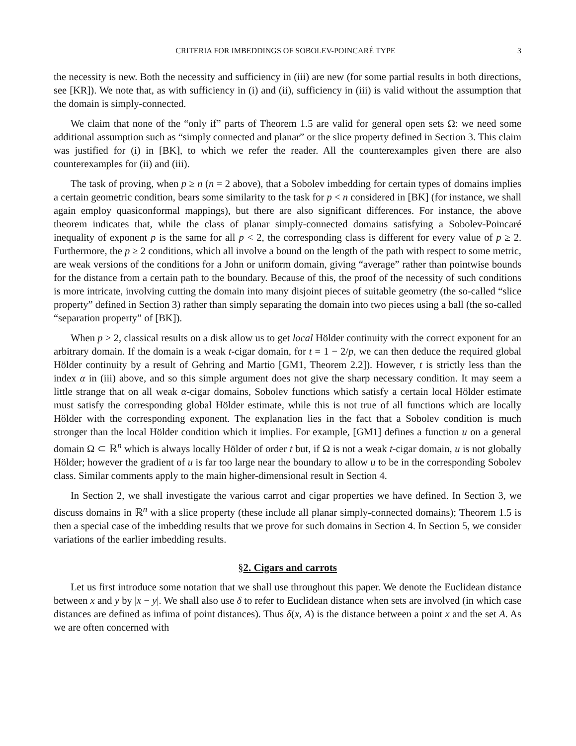CRITERIA FOR IMBEDDINGS OF SOBOLEV-POINCARÉ TYPE 3
the necessity is new. Both the necessity and sufficiency in (iii) are new (for some partial results in both directions, see [KR]). We note that, as with sufficiency in (i) and (ii), sufficiency in (iii) is valid without the assumption that the domain is simply-connected.
We claim that none of the “only if” parts of Theorem 1.5 are valid for general open sets Ω: we need some additional assumption such as “simply connected and planar” or the slice property defined in Section 3. This claim was justified for (i) in [BK], to which we refer the reader. All the counterexamples given there are also counterexamples for (ii) and (iii).
The task of proving, when p ≥ n (n = 2 above), that a Sobolev imbedding for certain types of domains implies a certain geometric condition, bears some similarity to the task for p < n considered in [BK] (for instance, we shall again employ quasiconformal mappings), but there are also significant differences. For instance, the above theorem indicates that, while the class of planar simply-connected domains satisfying a Sobolev-Poincaré inequality of exponent p is the same for all p < 2, the corresponding class is different for every value of p ≥ 2. Furthermore, the p ≥ 2 conditions, which all involve a bound on the length of the path with respect to some metric, are weak versions of the conditions for a John or uniform domain, giving “average” rather than pointwise bounds for the distance from a certain path to the boundary. Because of this, the proof of the necessity of such conditions is more intricate, involving cutting the domain into many disjoint pieces of suitable geometry (the so-called “slice property” defined in Section 3) rather than simply separating the domain into two pieces using a ball (the so-called “separation property” of [BK]).
When p > 2, classical results on a disk allow us to get local Hölder continuity with the correct exponent for an arbitrary domain. If the domain is a weak t-cigar domain, for t = 1 − 2/p, we can then deduce the required global Hölder continuity by a result of Gehring and Martio [GM1, Theorem 2.2]). However, t is strictly less than the index α in (iii) above, and so this simple argument does not give the sharp necessary condition. It may seem a little strange that on all weak α-cigar domains, Sobolev functions which satisfy a certain local Hölder estimate must satisfy the corresponding global Hölder estimate, while this is not true of all functions which are locally Hölder with the corresponding exponent. The explanation lies in the fact that a Sobolev condition is much stronger than the local Hölder condition which it implies. For example, [GM1] defines a function u on a general domain Ω ⊂ ℝ<sup>n</sup> which is always locally Hölder of order t but, if Ω is not a weak t-cigar domain, u is not globally Hölder; however the gradient of u is far too large near the boundary to allow u to be in the corresponding Sobolev class. Similar comments apply to the main higher-dimensional result in Section 4.
In Section 2, we shall investigate the various carrot and cigar properties we have defined. In Section 3, we discuss domains in ℝ<sup>n</sup> with a slice property (these include all planar simply-connected domains); Theorem 1.5 is then a special case of the imbedding results that we prove for such domains in Section 4. In Section 5, we consider variations of the earlier imbedding results.
§2. Cigars and carrots
Let us first introduce some notation that we shall use throughout this paper. We denote the Euclidean distance between x and y by |x − y|. We shall also use δ to refer to Euclidean distance when sets are involved (in which case distances are defined as infima of point distances). Thus δ(x, A) is the distance between a point x and the set A. As we are often concerned with